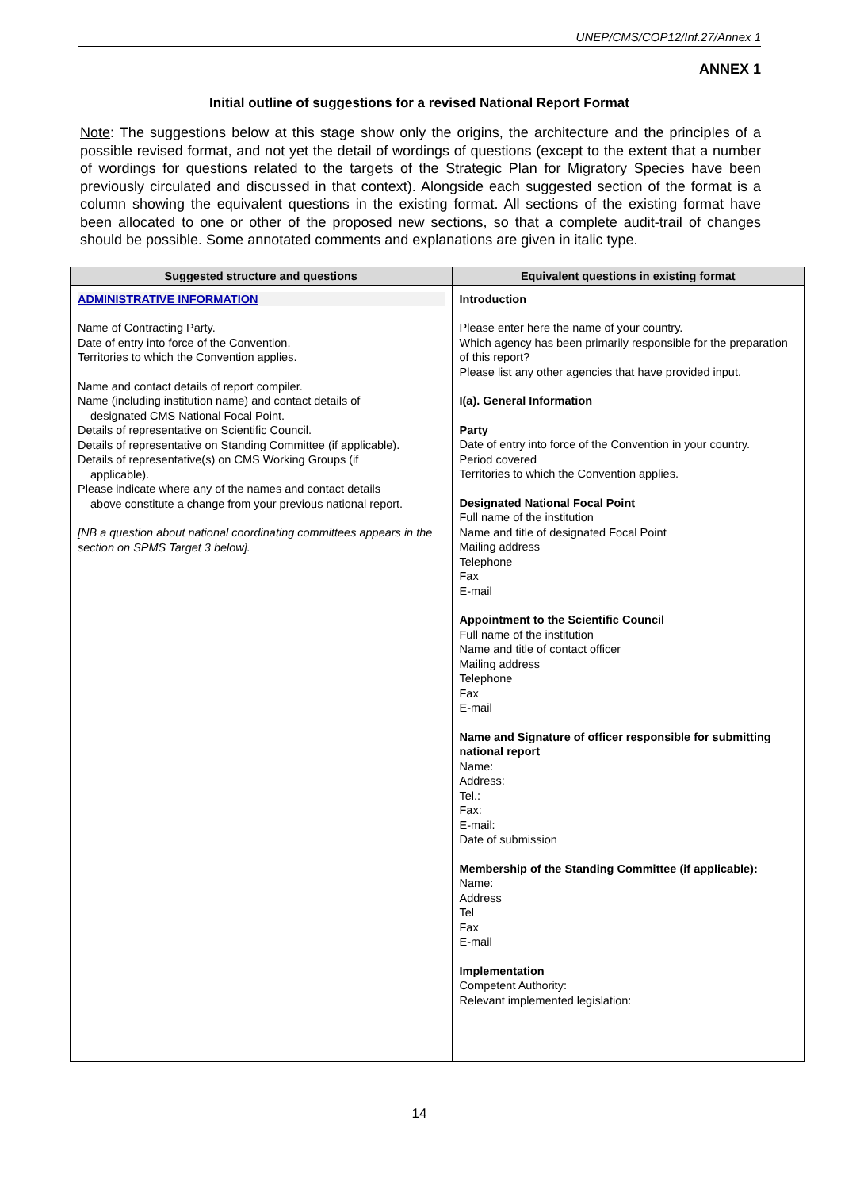UNEP/CMS/COP12/Inf.27/Annex 1
ANNEX 1
Initial outline of suggestions for a revised National Report Format
Note: The suggestions below at this stage show only the origins, the architecture and the principles of a possible revised format, and not yet the detail of wordings of questions (except to the extent that a number of wordings for questions related to the targets of the Strategic Plan for Migratory Species have been previously circulated and discussed in that context). Alongside each suggested section of the format is a column showing the equivalent questions in the existing format. All sections of the existing format have been allocated to one or other of the proposed new sections, so that a complete audit-trail of changes should be possible. Some annotated comments and explanations are given in italic type.
| Suggested structure and questions | Equivalent questions in existing format |
| --- | --- |
| ADMINISTRATIVE INFORMATION Name of Contracting Party. Date of entry into force of the Convention. Territories to which the Convention applies. Name and contact details of report compiler. Name (including institution name) and contact details of designated CMS National Focal Point. Details of representative on Scientific Council. Details of representative on Standing Committee (if applicable). Details of representative(s) on CMS Working Groups (if applicable). Please indicate where any of the names and contact details above constitute a change from your previous national report. [NB a question about national coordinating committees appears in the section on SPMS Target 3 below]. | Introduction Please enter here the name of your country. Which agency has been primarily responsible for the preparation of this report? Please list any other agencies that have provided input. I(a). General Information Party Date of entry into force of the Convention in your country. Period covered Territories to which the Convention applies. Designated National Focal Point Full name of the institution Name and title of designated Focal Point Mailing address Telephone Fax E-mail Appointment to the Scientific Council Full name of the institution Name and title of contact officer Mailing address Telephone Fax E-mail Name and Signature of officer responsible for submitting national report Name: Address: Tel.: Fax: E-mail: Date of submission Membership of the Standing Committee (if applicable): Name: Address Tel Fax E-mail Implementation Competent Authority: Relevant implemented legislation: |
14